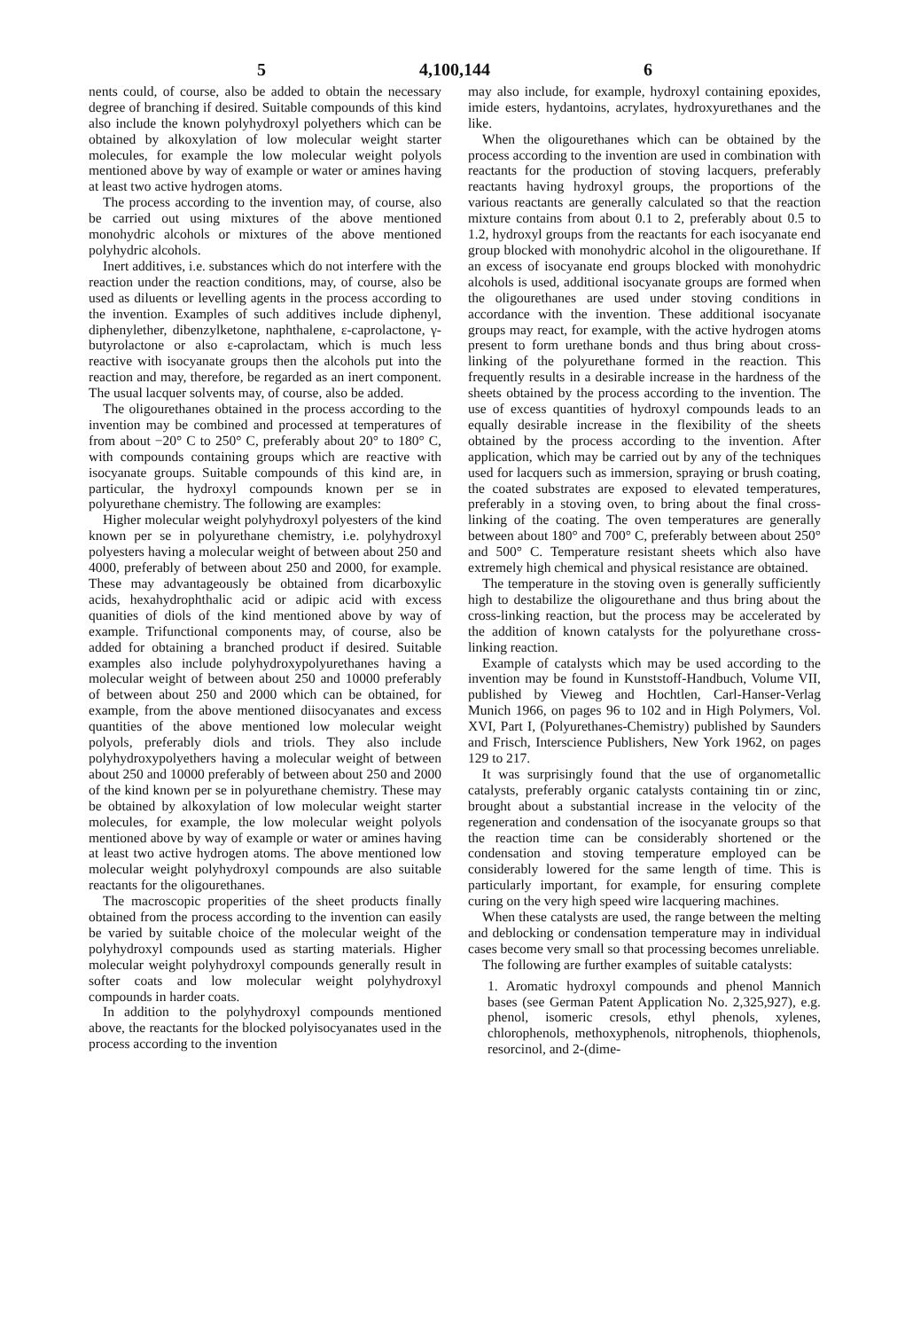5 4,100,144 6
nents could, of course, also be added to obtain the necessary degree of branching if desired. Suitable compounds of this kind also include the known polyhydroxyl polyethers which can be obtained by alkoxylation of low molecular weight starter molecules, for example the low molecular weight polyols mentioned above by way of example or water or amines having at least two active hydrogen atoms.
The process according to the invention may, of course, also be carried out using mixtures of the above mentioned monohydric alcohols or mixtures of the above mentioned polyhydric alcohols.
Inert additives, i.e. substances which do not interfere with the reaction under the reaction conditions, may, of course, also be used as diluents or levelling agents in the process according to the invention. Examples of such additives include diphenyl, diphenylether, dibenzylketone, naphthalene, ε-caprolactone, γ-butyrolactone or also ε-caprolactam, which is much less reactive with isocyanate groups then the alcohols put into the reaction and may, therefore, be regarded as an inert component. The usual lacquer solvents may, of course, also be added.
The oligourethanes obtained in the process according to the invention may be combined and processed at temperatures of from about −20° C to 250° C, preferably about 20° to 180° C, with compounds containing groups which are reactive with isocyanate groups. Suitable compounds of this kind are, in particular, the hydroxyl compounds known per se in polyurethane chemistry. The following are examples:
Higher molecular weight polyhydroxyl polyesters of the kind known per se in polyurethane chemistry, i.e. polyhydroxyl polyesters having a molecular weight of between about 250 and 4000, preferably of between about 250 and 2000, for example. These may advantageously be obtained from dicarboxylic acids, hexahydrophthalic acid or adipic acid with excess quanities of diols of the kind mentioned above by way of example. Trifunctional components may, of course, also be added for obtaining a branched product if desired. Suitable examples also include polyhydroxypolyurethanes having a molecular weight of between about 250 and 10000 preferably of between about 250 and 2000 which can be obtained, for example, from the above mentioned diisocyanates and excess quantities of the above mentioned low molecular weight polyols, preferably diols and triols. They also include polyhydroxypolyethers having a molecular weight of between about 250 and 10000 preferably of between about 250 and 2000 of the kind known per se in polyurethane chemistry. These may be obtained by alkoxylation of low molecular weight starter molecules, for example, the low molecular weight polyols mentioned above by way of example or water or amines having at least two active hydrogen atoms. The above mentioned low molecular weight polyhydroxyl compounds are also suitable reactants for the oligourethanes.
The macroscopic properities of the sheet products finally obtained from the process according to the invention can easily be varied by suitable choice of the molecular weight of the polyhydroxyl compounds used as starting materials. Higher molecular weight polyhydroxyl compounds generally result in softer coats and low molecular weight polyhydroxyl compounds in harder coats.
In addition to the polyhydroxyl compounds mentioned above, the reactants for the blocked polyisocyanates used in the process according to the invention
may also include, for example, hydroxyl containing epoxides, imide esters, hydantoins, acrylates, hydroxyurethanes and the like.
When the oligourethanes which can be obtained by the process according to the invention are used in combination with reactants for the production of stoving lacquers, preferably reactants having hydroxyl groups, the proportions of the various reactants are generally calculated so that the reaction mixture contains from about 0.1 to 2, preferably about 0.5 to 1.2, hydroxyl groups from the reactants for each isocyanate end group blocked with monohydric alcohol in the oligourethane. If an excess of isocyanate end groups blocked with monohydric alcohols is used, additional isocyanate groups are formed when the oligourethanes are used under stoving conditions in accordance with the invention. These additional isocyanate groups may react, for example, with the active hydrogen atoms present to form urethane bonds and thus bring about cross-linking of the polyurethane formed in the reaction. This frequently results in a desirable increase in the hardness of the sheets obtained by the process according to the invention. The use of excess quantities of hydroxyl compounds leads to an equally desirable increase in the flexibility of the sheets obtained by the process according to the invention. After application, which may be carried out by any of the techniques used for lacquers such as immersion, spraying or brush coating, the coated substrates are exposed to elevated temperatures, preferably in a stoving oven, to bring about the final cross-linking of the coating. The oven temperatures are generally between about 180° and 700° C, preferably between about 250° and 500° C. Temperature resistant sheets which also have extremely high chemical and physical resistance are obtained.
The temperature in the stoving oven is generally sufficiently high to destabilize the oligourethane and thus bring about the cross-linking reaction, but the process may be accelerated by the addition of known catalysts for the polyurethane cross-linking reaction.
Example of catalysts which may be used according to the invention may be found in Kunststoff-Handbuch, Volume VII, published by Vieweg and Hochtlen, Carl-Hanser-Verlag Munich 1966, on pages 96 to 102 and in High Polymers, Vol. XVI, Part I, (Polyurethanes-Chemistry) published by Saunders and Frisch, Interscience Publishers, New York 1962, on pages 129 to 217.
It was surprisingly found that the use of organometallic catalysts, preferably organic catalysts containing tin or zinc, brought about a substantial increase in the velocity of the regeneration and condensation of the isocyanate groups so that the reaction time can be considerably shortened or the condensation and stoving temperature employed can be considerably lowered for the same length of time. This is particularly important, for example, for ensuring complete curing on the very high speed wire lacquering machines.
When these catalysts are used, the range between the melting and deblocking or condensation temperature may in individual cases become very small so that processing becomes unreliable.
The following are further examples of suitable catalysts:
1. Aromatic hydroxyl compounds and phenol Mannich bases (see German Patent Application No. 2,325,927), e.g. phenol, isomeric cresols, ethyl phenols, xylenes, chlorophenols, methoxyphenols, nitrophenols, thiophenols, resorcinol, and 2-(dime-